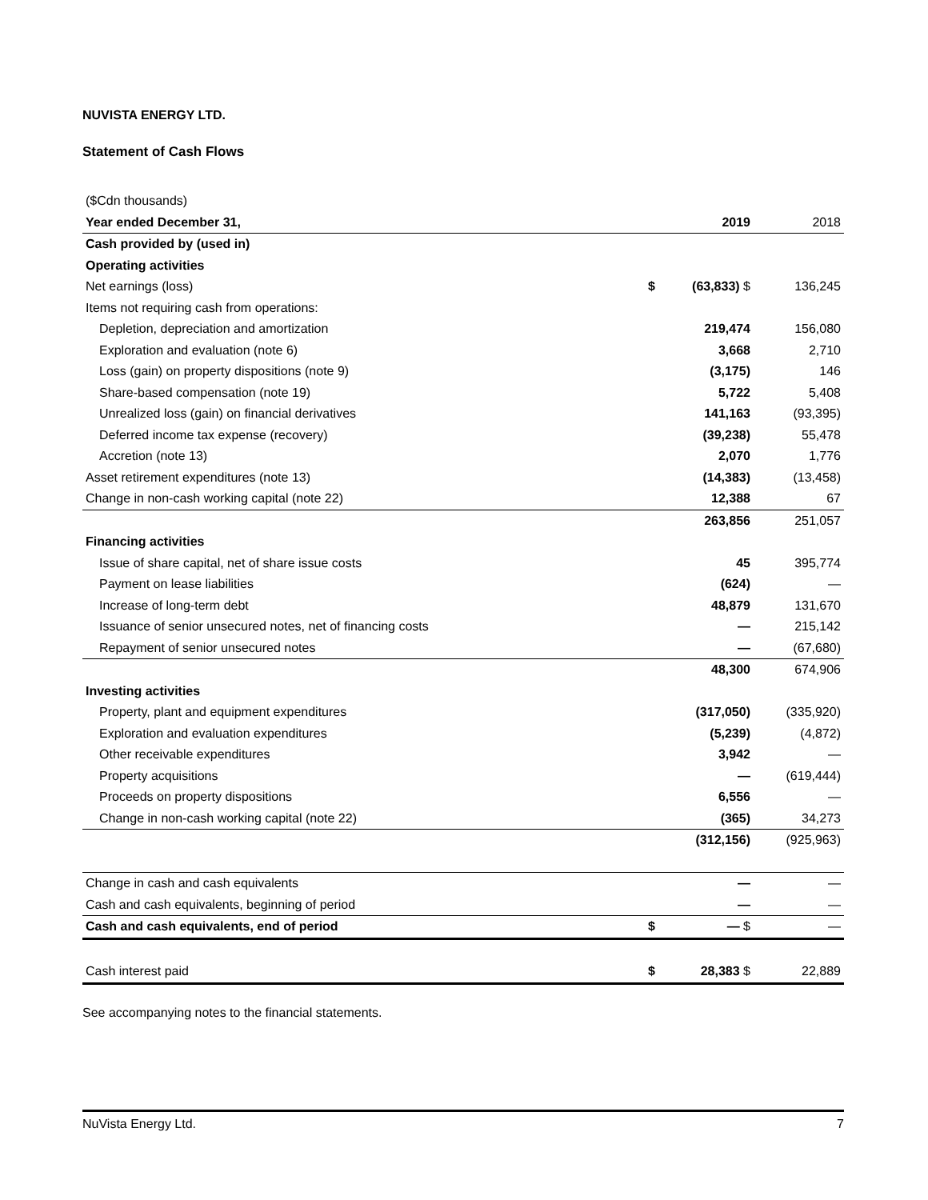NUVISTA ENERGY LTD.
Statement of Cash Flows
| ($Cdn thousands) | | | |
| Year ended December 31, | | 2019 | 2018 |
| Cash provided by (used in) | | | |
| Operating activities | | | |
| Net earnings (loss) | $ | (63,833) $ | 136,245 |
| Items not requiring cash from operations: | | | |
| Depletion, depreciation and amortization | | 219,474 | 156,080 |
| Exploration and evaluation (note 6) | | 3,668 | 2,710 |
| Loss (gain) on property dispositions (note 9) | | (3,175) | 146 |
| Share-based compensation (note 19) | | 5,722 | 5,408 |
| Unrealized loss (gain) on financial derivatives | | 141,163 | (93,395) |
| Deferred income tax expense (recovery) | | (39,238) | 55,478 |
| Accretion (note 13) | | 2,070 | 1,776 |
| Asset retirement expenditures (note 13) | | (14,383) | (13,458) |
| Change in non-cash working capital (note 22) | | 12,388 | 67 |
| | | 263,856 | 251,057 |
| Financing activities | | | |
| Issue of share capital, net of share issue costs | | 45 | 395,774 |
| Payment on lease liabilities | | (624) | — |
| Increase of long-term debt | | 48,879 | 131,670 |
| Issuance of senior unsecured notes, net of financing costs | | — | 215,142 |
| Repayment of senior unsecured notes | | — | (67,680) |
| | | 48,300 | 674,906 |
| Investing activities | | | |
| Property, plant and equipment expenditures | | (317,050) | (335,920) |
| Exploration and evaluation expenditures | | (5,239) | (4,872) |
| Other receivable expenditures | | 3,942 | — |
| Property acquisitions | | — | (619,444) |
| Proceeds on property dispositions | | 6,556 | — |
| Change in non-cash working capital (note 22) | | (365) | 34,273 |
| | | (312,156) | (925,963) |
| Change in cash and cash equivalents | | — | — |
| Cash and cash equivalents, beginning of period | | — | — |
| Cash and cash equivalents, end of period | $ | — $ | — |
| Cash interest paid | $ | 28,383 $ | 22,889 |
See accompanying notes to the financial statements.
NuVista Energy Ltd. 7